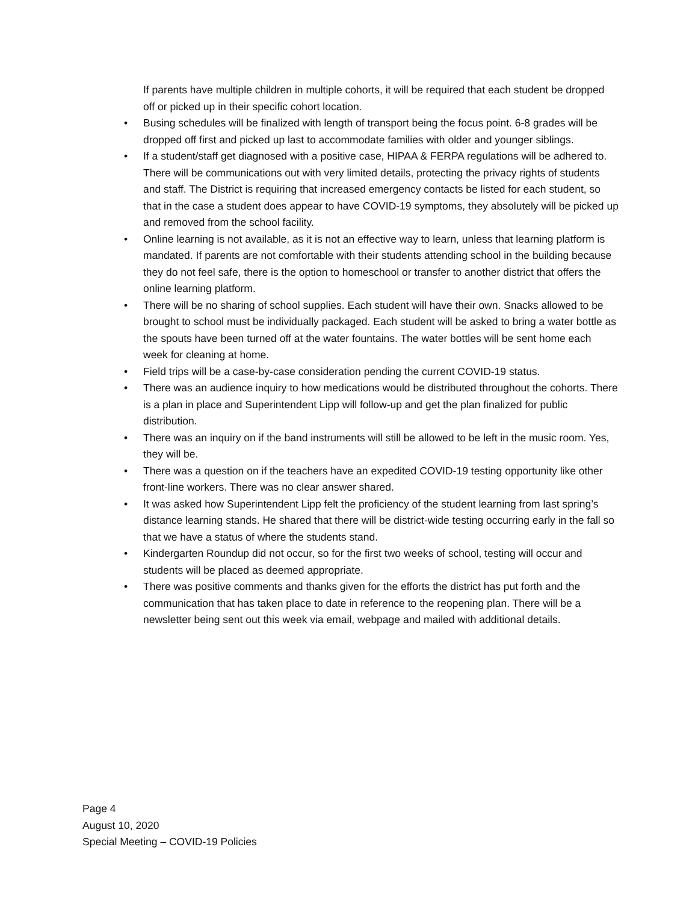If parents have multiple children in multiple cohorts, it will be required that each student be dropped off or picked up in their specific cohort location.
• Busing schedules will be finalized with length of transport being the focus point. 6-8 grades will be dropped off first and picked up last to accommodate families with older and younger siblings.
• If a student/staff get diagnosed with a positive case, HIPAA & FERPA regulations will be adhered to. There will be communications out with very limited details, protecting the privacy rights of students and staff. The District is requiring that increased emergency contacts be listed for each student, so that in the case a student does appear to have COVID-19 symptoms, they absolutely will be picked up and removed from the school facility.
• Online learning is not available, as it is not an effective way to learn, unless that learning platform is mandated. If parents are not comfortable with their students attending school in the building because they do not feel safe, there is the option to homeschool or transfer to another district that offers the online learning platform.
• There will be no sharing of school supplies. Each student will have their own. Snacks allowed to be brought to school must be individually packaged. Each student will be asked to bring a water bottle as the spouts have been turned off at the water fountains. The water bottles will be sent home each week for cleaning at home.
• Field trips will be a case-by-case consideration pending the current COVID-19 status.
• There was an audience inquiry to how medications would be distributed throughout the cohorts. There is a plan in place and Superintendent Lipp will follow-up and get the plan finalized for public distribution.
• There was an inquiry on if the band instruments will still be allowed to be left in the music room. Yes, they will be.
• There was a question on if the teachers have an expedited COVID-19 testing opportunity like other front-line workers. There was no clear answer shared.
• It was asked how Superintendent Lipp felt the proficiency of the student learning from last spring’s distance learning stands. He shared that there will be district-wide testing occurring early in the fall so that we have a status of where the students stand.
• Kindergarten Roundup did not occur, so for the first two weeks of school, testing will occur and students will be placed as deemed appropriate.
• There was positive comments and thanks given for the efforts the district has put forth and the communication that has taken place to date in reference to the reopening plan. There will be a newsletter being sent out this week via email, webpage and mailed with additional details.
Page 4
August 10, 2020
Special Meeting – COVID-19 Policies